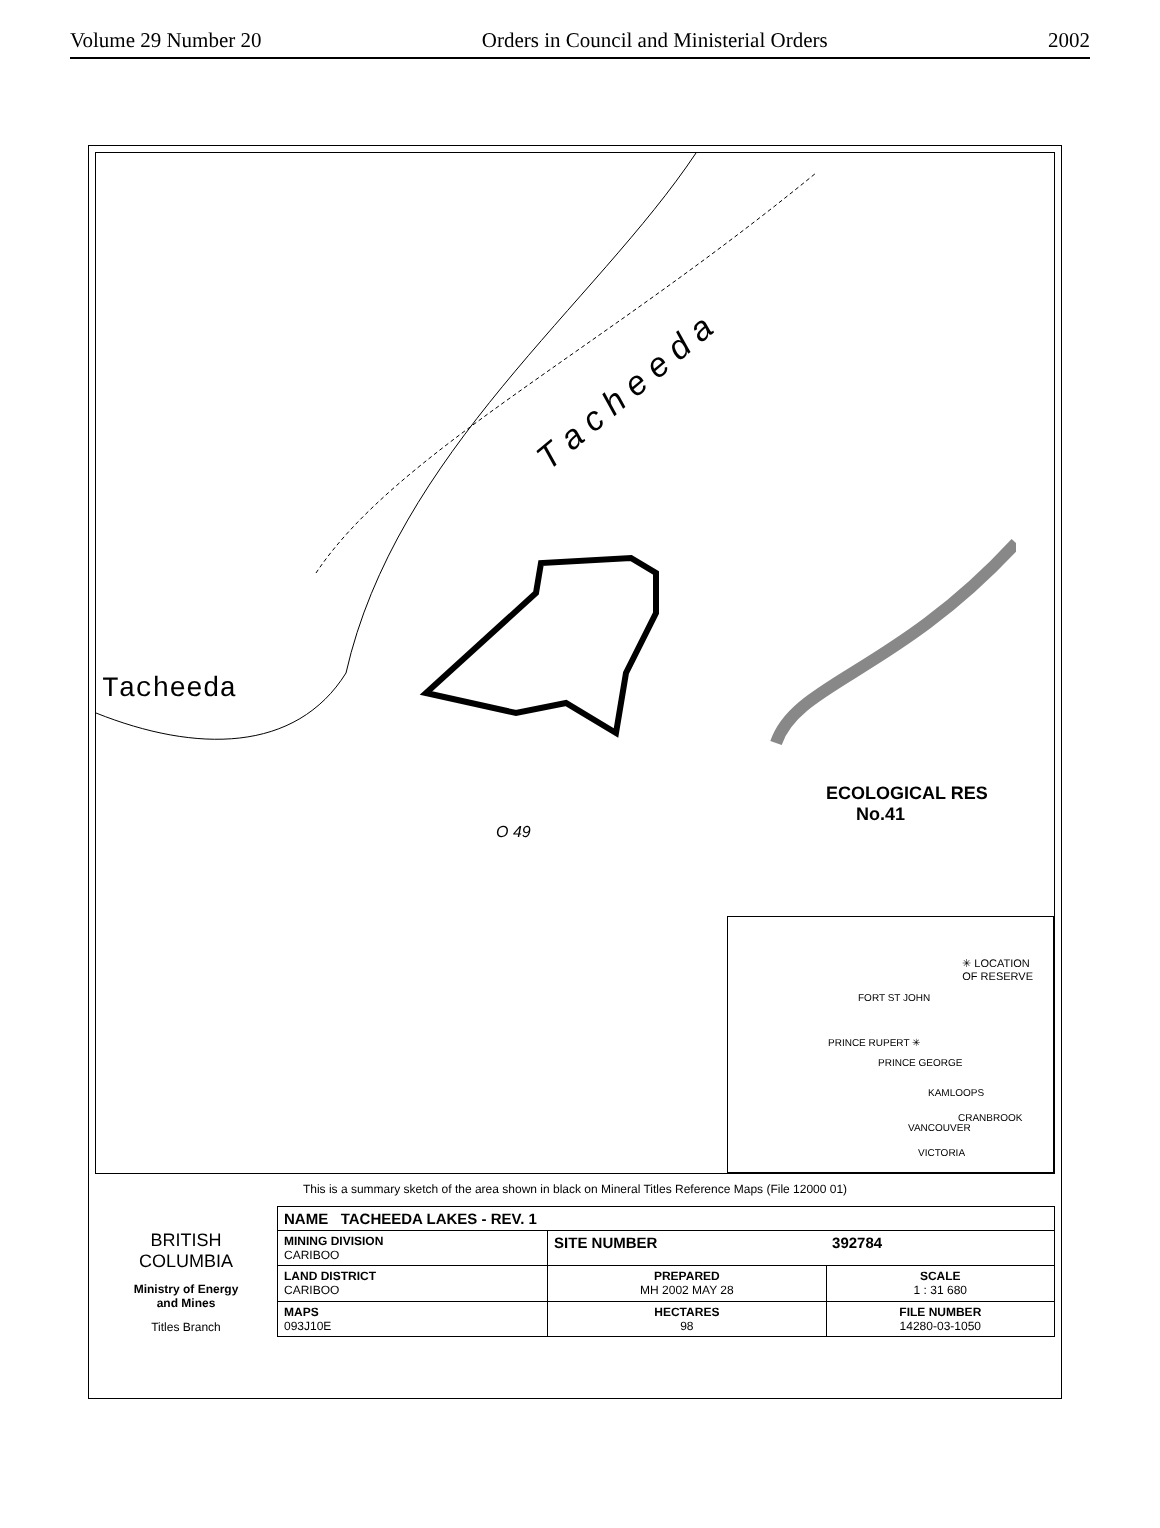Volume 29 Number 20 Orders in Council and Ministerial Orders 2002
Tacheeda
T a c h e e d a
ECOLOGICAL RES
No.41
O 49
✳ LOCATION
OF RESERVE
FORT ST JOHN
PRINCE RUPERT ✳
PRINCE GEORGE
KAMLOOPS
CRANBROOK
VANCOUVER
VICTORIA
This is a summary sketch of the area shown in black on Mineral Titles Reference Maps (File 12000 01)
| BRITISH COLUMBIA Ministry of Energy and Mines Titles Branch | NAME TACHEEDA LAKES - REV. 1 | | |
| | MINING DIVISION CARIBOO | SITE NUMBER | 392784 |
| | LAND DISTRICT CARIBOO | PREPARED MH 2002 MAY 28 | SCALE 1 : 31 680 |
| | MAPS 093J10E | HECTARES 98 | FILE NUMBER 14280-03-1050 |